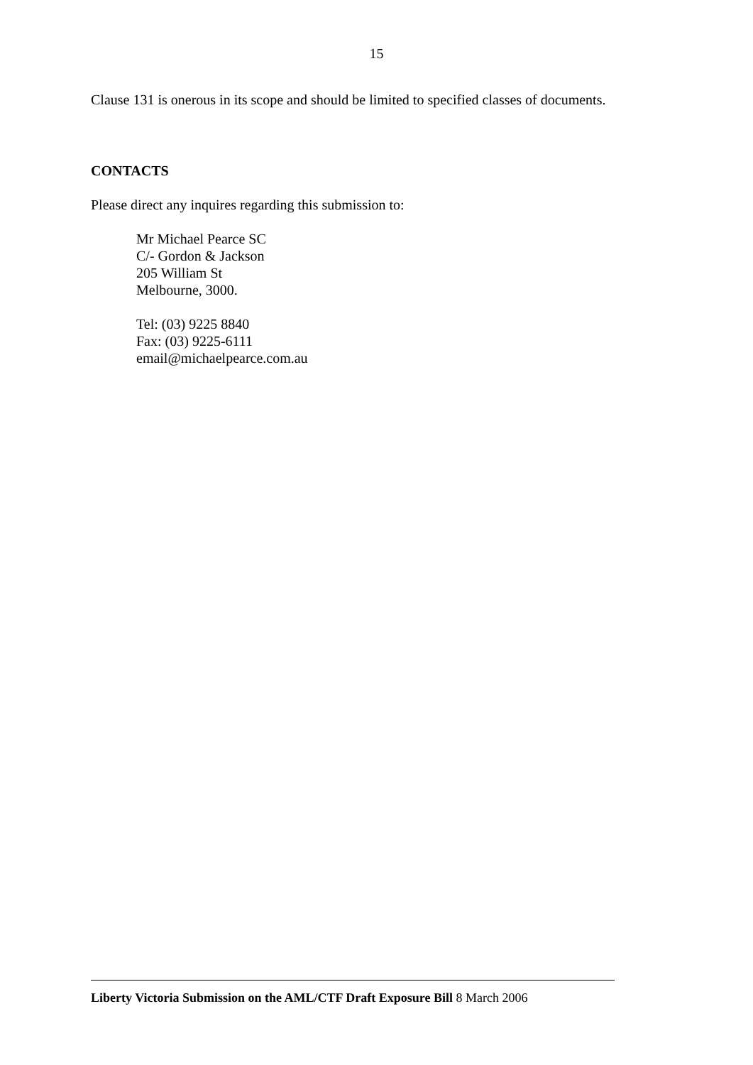15
Clause 131 is onerous in its scope and should be limited to specified classes of documents.
CONTACTS
Please direct any inquires regarding this submission to:
Mr Michael Pearce SC
C/- Gordon & Jackson
205 William St
Melbourne, 3000.
Tel: (03) 9225 8840
Fax: (03) 9225-6111
email@michaelpearce.com.au
Liberty Victoria Submission on the AML/CTF Draft Exposure Bill 8 March 2006